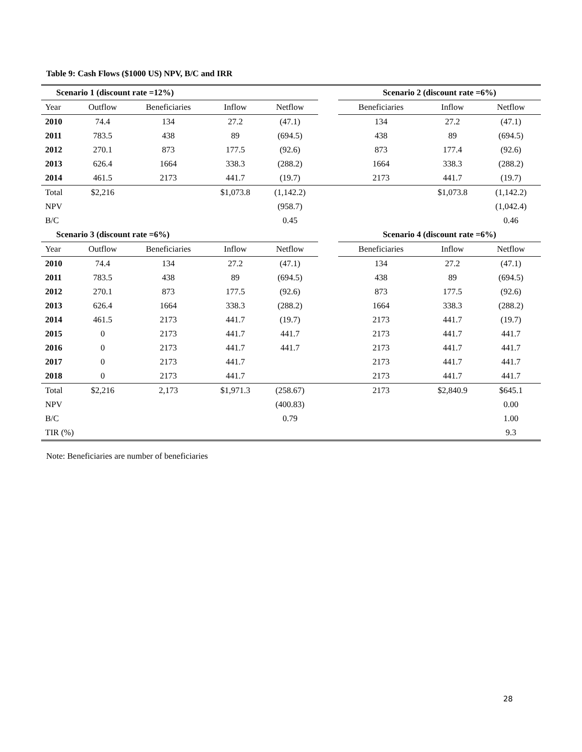Table 9: Cash Flows ($1000 US) NPV, B/C and IRR
| Scenario 1 (discount rate =12%) | | | | | | Scenario 2 (discount rate =6%) | | |
| --- | --- | --- | --- | --- | --- | --- | --- | --- |
| Year | Outflow | Beneficiaries | Inflow | Netflow | | Beneficiaries | Inflow | Netflow |
| 2010 | 74.4 | 134 | 27.2 | (47.1) | | 134 | 27.2 | (47.1) |
| 2011 | 783.5 | 438 | 89 | (694.5) | | 438 | 89 | (694.5) |
| 2012 | 270.1 | 873 | 177.5 | (92.6) | | 873 | 177.4 | (92.6) |
| 2013 | 626.4 | 1664 | 338.3 | (288.2) | | 1664 | 338.3 | (288.2) |
| 2014 | 461.5 | 2173 | 441.7 | (19.7) | | 2173 | 441.7 | (19.7) |
| Total | $2,216 | | $1,073.8 | (1,142.2) | | | $1,073.8 | (1,142.2) |
| NPV | | | | (958.7) | | | | (1,042.4) |
| B/C | | | | 0.45 | | | | 0.46 |
| Scenario 3 (discount rate =6%) | | | | | | Scenario 4 (discount rate =6%) | | |
| Year | Outflow | Beneficiaries | Inflow | Netflow | | Beneficiaries | Inflow | Netflow |
| 2010 | 74.4 | 134 | 27.2 | (47.1) | | 134 | 27.2 | (47.1) |
| 2011 | 783.5 | 438 | 89 | (694.5) | | 438 | 89 | (694.5) |
| 2012 | 270.1 | 873 | 177.5 | (92.6) | | 873 | 177.5 | (92.6) |
| 2013 | 626.4 | 1664 | 338.3 | (288.2) | | 1664 | 338.3 | (288.2) |
| 2014 | 461.5 | 2173 | 441.7 | (19.7) | | 2173 | 441.7 | (19.7) |
| 2015 | 0 | 2173 | 441.7 | 441.7 | | 2173 | 441.7 | 441.7 |
| 2016 | 0 | 2173 | 441.7 | 441.7 | | 2173 | 441.7 | 441.7 |
| 2017 | 0 | 2173 | 441.7 | | | 2173 | 441.7 | 441.7 |
| 2018 | 0 | 2173 | 441.7 | | | 2173 | 441.7 | 441.7 |
| Total | $2,216 | 2,173 | $1,971.3 | (258.67) | | 2173 | $2,840.9 | $645.1 |
| NPV | | | | (400.83) | | | | 0.00 |
| B/C | | | | 0.79 | | | | 1.00 |
| TIR (%) | | | | | | | | 9.3 |
Note: Beneficiaries are number of beneficiaries
28